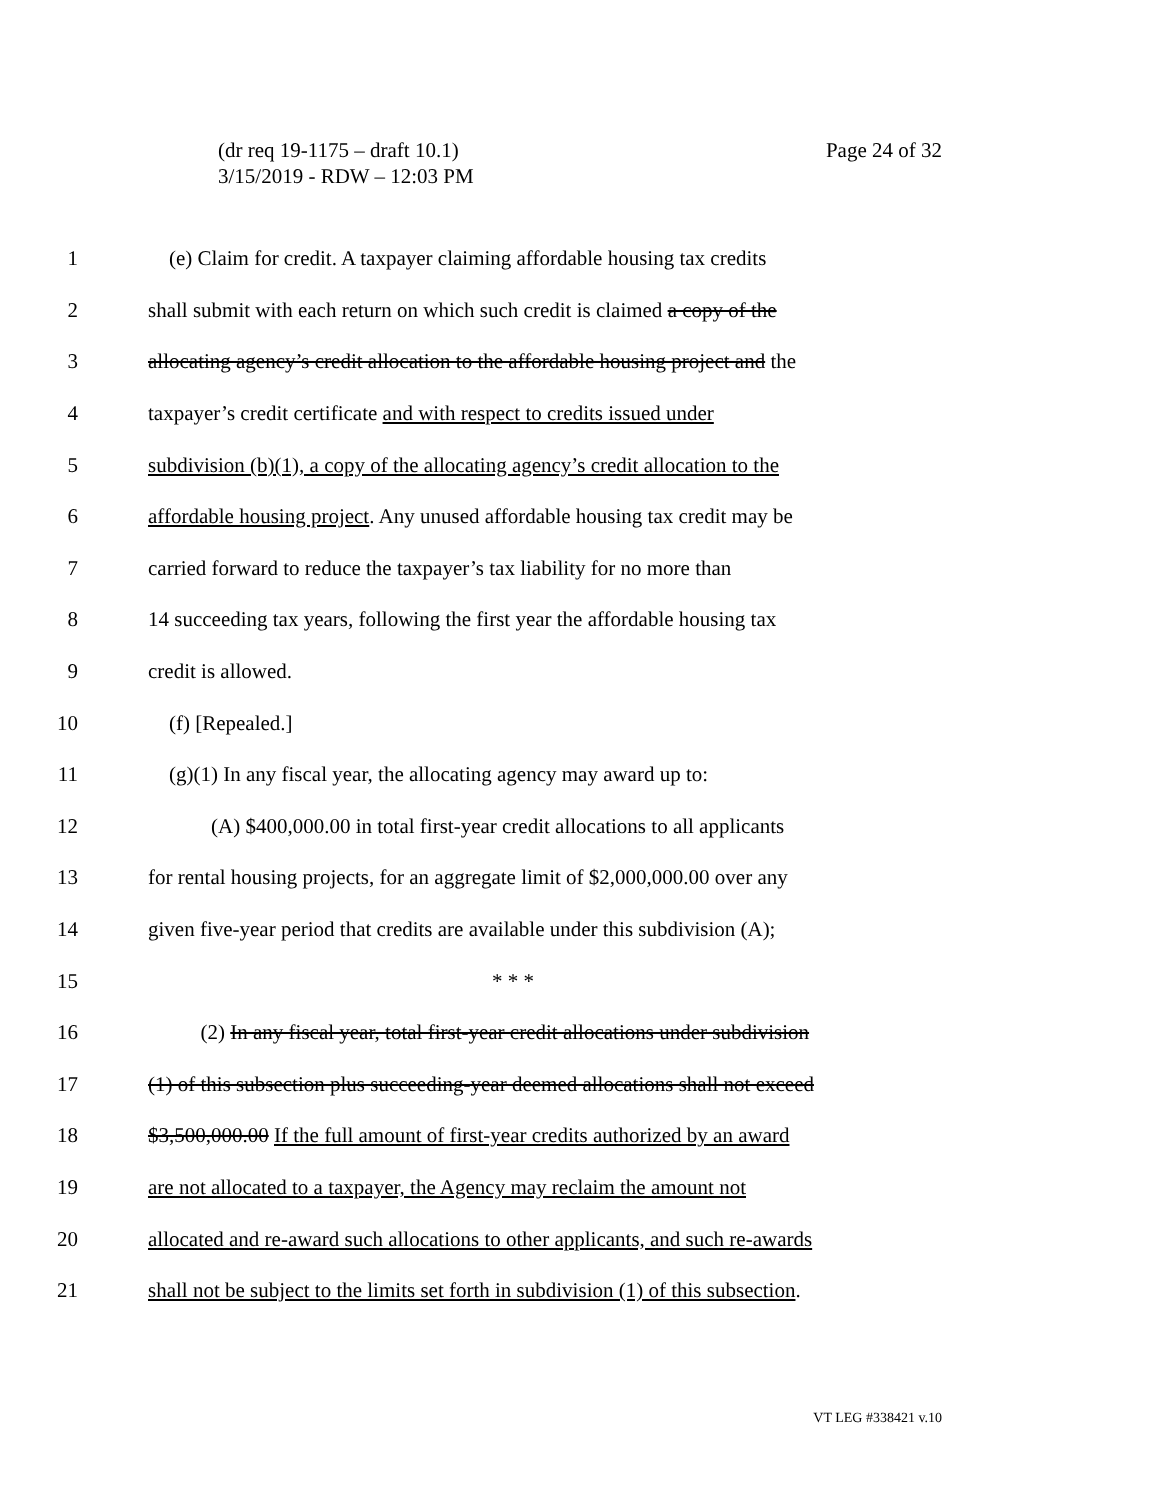(dr req 19-1175 – draft 10.1)
3/15/2019 - RDW – 12:03 PM
Page 24 of 32
1 (e) Claim for credit. A taxpayer claiming affordable housing tax credits
2 shall submit with each return on which such credit is claimed a copy of the
3 allocating agency’s credit allocation to the affordable housing project and the
4 taxpayer’s credit certificate and with respect to credits issued under
5 subdivision (b)(1), a copy of the allocating agency’s credit allocation to the
6 affordable housing project. Any unused affordable housing tax credit may be
7 carried forward to reduce the taxpayer’s tax liability for no more than
8 14 succeeding tax years, following the first year the affordable housing tax
9 credit is allowed.
10 (f) [Repealed.]
11 (g)(1) In any fiscal year, the allocating agency may award up to:
12 (A) $400,000.00 in total first-year credit allocations to all applicants
13 for rental housing projects, for an aggregate limit of $2,000,000.00 over any
14 given five-year period that credits are available under this subdivision (A);
15 * * *
16 (2) In any fiscal year, total first-year credit allocations under subdivision
17 (1) of this subsection plus succeeding-year deemed allocations shall not exceed
18 $3,500,000.00 If the full amount of first-year credits authorized by an award
19 are not allocated to a taxpayer, the Agency may reclaim the amount not
20 allocated and re-award such allocations to other applicants, and such re-awards
21 shall not be subject to the limits set forth in subdivision (1) of this subsection.
VT LEG #338421 v.10